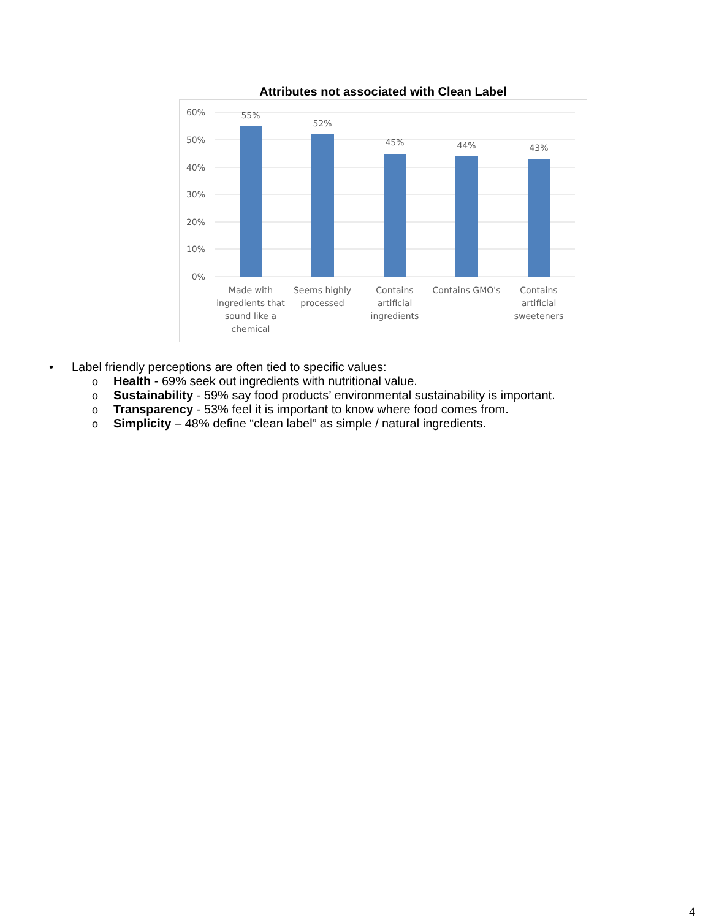Attributes not associated with Clean Label
60%
50%
40%
30%
20%
10%
0%
55%
52%
45%
44%
43%
Made with
ingredients that
sound like a
chemical
Seems highly
processed
Contains
artificial
ingredients
Contains GMO's
Contains
artificial
sweeteners
• Label friendly perceptions are often tied to specific values:
o Health - 69% seek out ingredients with nutritional value.
o Sustainability - 59% say food products’ environmental sustainability is important.
o Transparency - 53% feel it is important to know where food comes from.
o Simplicity – 48% define “clean label” as simple / natural ingredients.
4